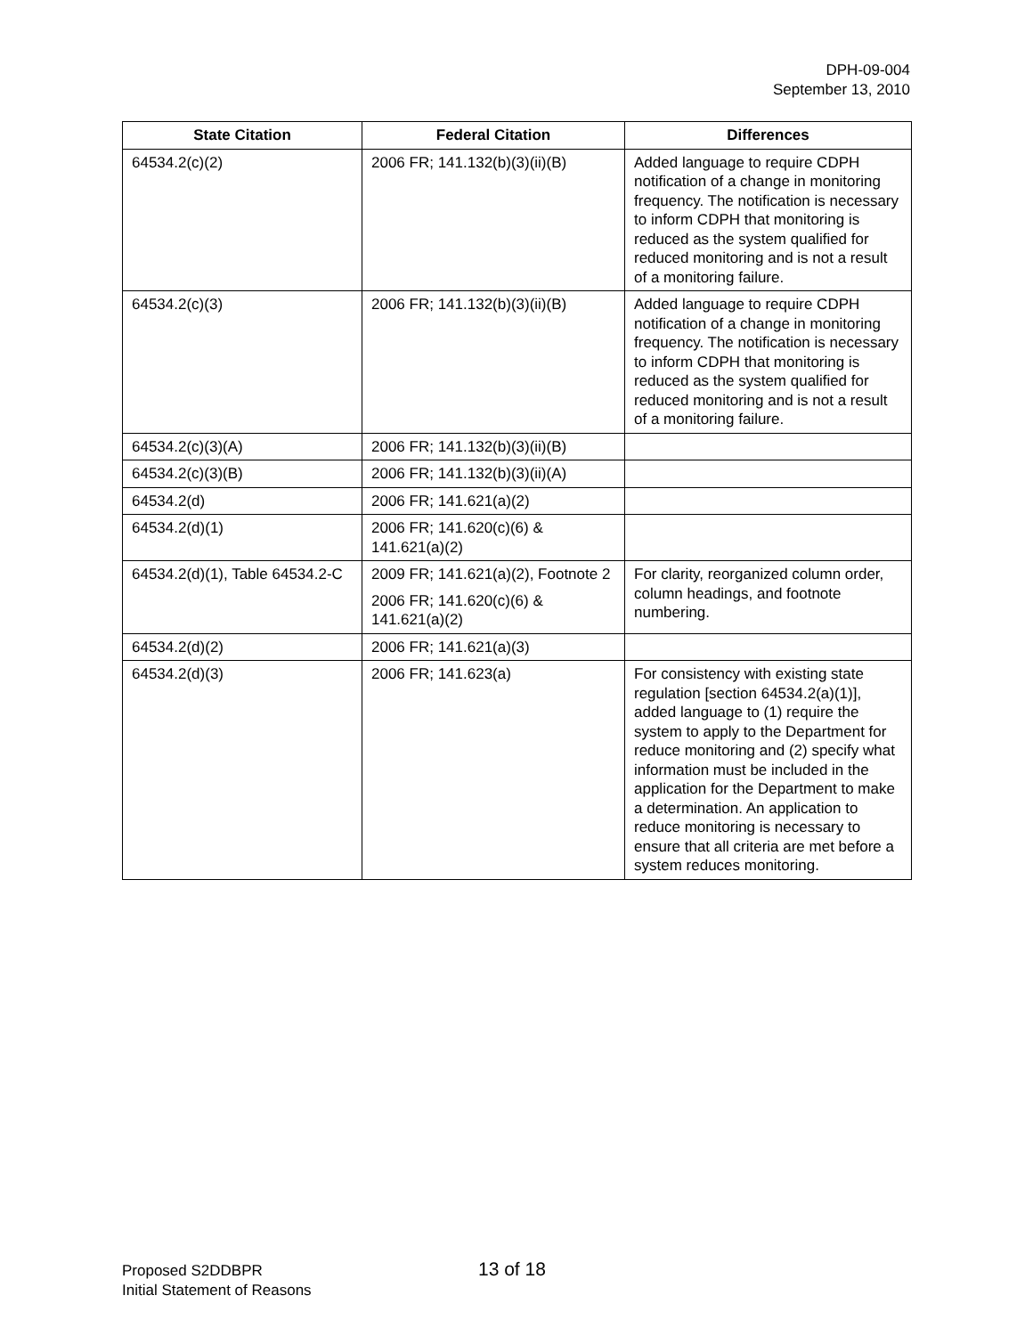DPH-09-004
September 13, 2010
| State Citation | Federal Citation | Differences |
| --- | --- | --- |
| 64534.2(c)(2) | 2006 FR; 141.132(b)(3)(ii)(B) | Added language to require CDPH notification of a change in monitoring frequency. The notification is necessary to inform CDPH that monitoring is reduced as the system qualified for reduced monitoring and is not a result of a monitoring failure. |
| 64534.2(c)(3) | 2006 FR; 141.132(b)(3)(ii)(B) | Added language to require CDPH notification of a change in monitoring frequency. The notification is necessary to inform CDPH that monitoring is reduced as the system qualified for reduced monitoring and is not a result of a monitoring failure. |
| 64534.2(c)(3)(A) | 2006 FR; 141.132(b)(3)(ii)(B) | |
| 64534.2(c)(3)(B) | 2006 FR; 141.132(b)(3)(ii)(A) | |
| 64534.2(d) | 2006 FR; 141.621(a)(2) | |
| 64534.2(d)(1) | 2006 FR; 141.620(c)(6) & 141.621(a)(2) | |
| 64534.2(d)(1), Table 64534.2-C | 2009 FR; 141.621(a)(2), Footnote 2 2006 FR; 141.620(c)(6) & 141.621(a)(2) | For clarity, reorganized column order, column headings, and footnote numbering. |
| 64534.2(d)(2) | 2006 FR; 141.621(a)(3) | |
| 64534.2(d)(3) | 2006 FR; 141.623(a) | For consistency with existing state regulation [section 64534.2(a)(1)], added language to (1) require the system to apply to the Department for reduce monitoring and (2) specify what information must be included in the application for the Department to make a determination. An application to reduce monitoring is necessary to ensure that all criteria are met before a system reduces monitoring. |
Proposed S2DDBPR
Initial Statement of Reasons
13 of 18